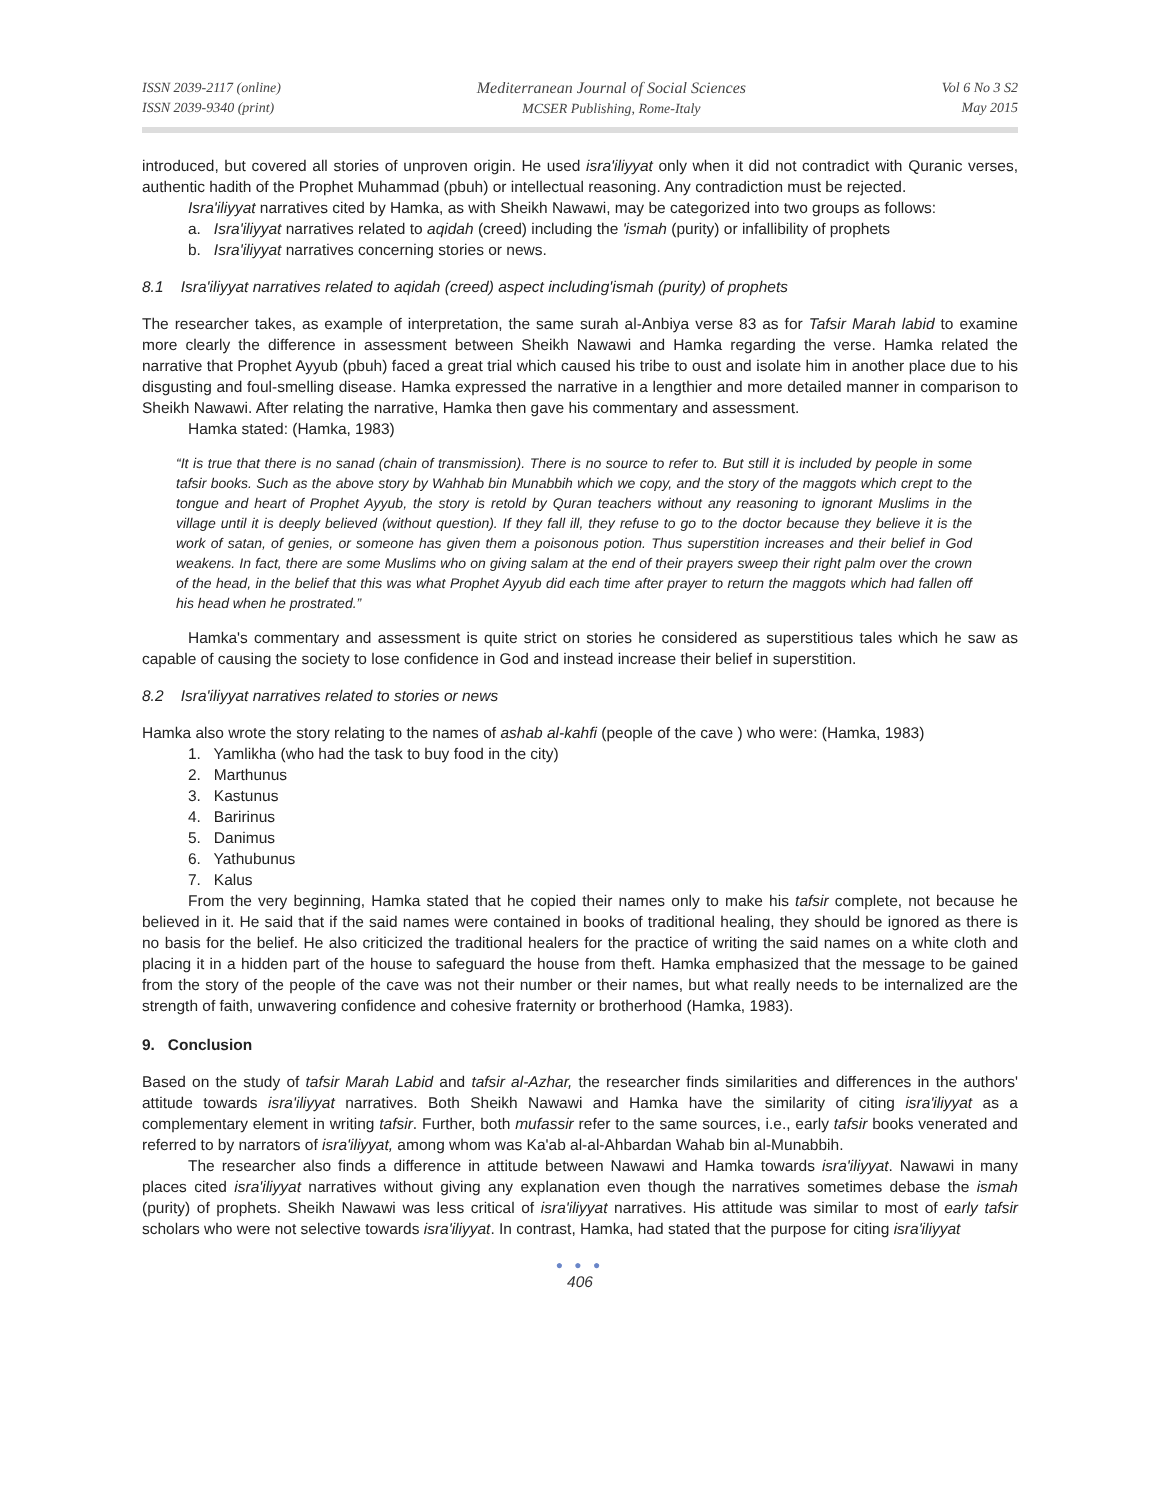ISSN 2039-2117 (online)
ISSN 2039-9340 (print)
Mediterranean Journal of Social Sciences
MCSER Publishing, Rome-Italy
Vol 6 No 3 S2
May 2015
introduced, but covered all stories of unproven origin. He used isra'iliyyat only when it did not contradict with Quranic verses, authentic hadith of the Prophet Muhammad (pbuh) or intellectual reasoning. Any contradiction must be rejected.
Isra'iliyyat narratives cited by Hamka, as with Sheikh Nawawi, may be categorized into two groups as follows:
a. Isra'iliyyat narratives related to aqidah (creed) including the 'ismah (purity) or infallibility of prophets
b. Isra'iliyyat narratives concerning stories or news.
8.1 Isra'iliyyat narratives related to aqidah (creed) aspect including'ismah (purity) of prophets
The researcher takes, as example of interpretation, the same surah al-Anbiya verse 83 as for Tafsir Marah labid to examine more clearly the difference in assessment between Sheikh Nawawi and Hamka regarding the verse. Hamka related the narrative that Prophet Ayyub (pbuh) faced a great trial which caused his tribe to oust and isolate him in another place due to his disgusting and foul-smelling disease. Hamka expressed the narrative in a lengthier and more detailed manner in comparison to Sheikh Nawawi. After relating the narrative, Hamka then gave his commentary and assessment.
Hamka stated: (Hamka, 1983)
“It is true that there is no sanad (chain of transmission). There is no source to refer to. But still it is included by people in some tafsir books. Such as the above story by Wahhab bin Munabbih which we copy, and the story of the maggots which crept to the tongue and heart of Prophet Ayyub, the story is retold by Quran teachers without any reasoning to ignorant Muslims in the village until it is deeply believed (without question). If they fall ill, they refuse to go to the doctor because they believe it is the work of satan, of genies, or someone has given them a poisonous potion. Thus superstition increases and their belief in God weakens. In fact, there are some Muslims who on giving salam at the end of their prayers sweep their right palm over the crown of the head, in the belief that this was what Prophet Ayyub did each time after prayer to return the maggots which had fallen off his head when he prostrated.”
Hamka's commentary and assessment is quite strict on stories he considered as superstitious tales which he saw as capable of causing the society to lose confidence in God and instead increase their belief in superstition.
8.2 Isra'iliyyat narratives related to stories or news
Hamka also wrote the story relating to the names of ashab al-kahfi (people of the cave ) who were: (Hamka, 1983)
1. Yamlikha (who had the task to buy food in the city)
2. Marthunus
3. Kastunus
4. Baririnus
5. Danimus
6. Yathubunus
7. Kalus
From the very beginning, Hamka stated that he copied their names only to make his tafsir complete, not because he believed in it. He said that if the said names were contained in books of traditional healing, they should be ignored as there is no basis for the belief. He also criticized the traditional healers for the practice of writing the said names on a white cloth and placing it in a hidden part of the house to safeguard the house from theft. Hamka emphasized that the message to be gained from the story of the people of the cave was not their number or their names, but what really needs to be internalized are the strength of faith, unwavering confidence and cohesive fraternity or brotherhood (Hamka, 1983).
9. Conclusion
Based on the study of tafsir Marah Labid and tafsir al-Azhar, the researcher finds similarities and differences in the authors' attitude towards isra'iliyyat narratives. Both Sheikh Nawawi and Hamka have the similarity of citing isra'iliyyat as a complementary element in writing tafsir. Further, both mufassir refer to the same sources, i.e., early tafsir books venerated and referred to by narrators of isra'iliyyat, among whom was Ka'ab al-al-Ahbardan Wahab bin al-Munabbih.
The researcher also finds a difference in attitude between Nawawi and Hamka towards isra'iliyyat. Nawawi in many places cited isra'iliyyat narratives without giving any explanation even though the narratives sometimes debase the ismah (purity) of prophets. Sheikh Nawawi was less critical of isra'iliyyat narratives. His attitude was similar to most of early tafsir scholars who were not selective towards isra'iliyyat. In contrast, Hamka, had stated that the purpose for citing isra'iliyyat
● ● ●
406